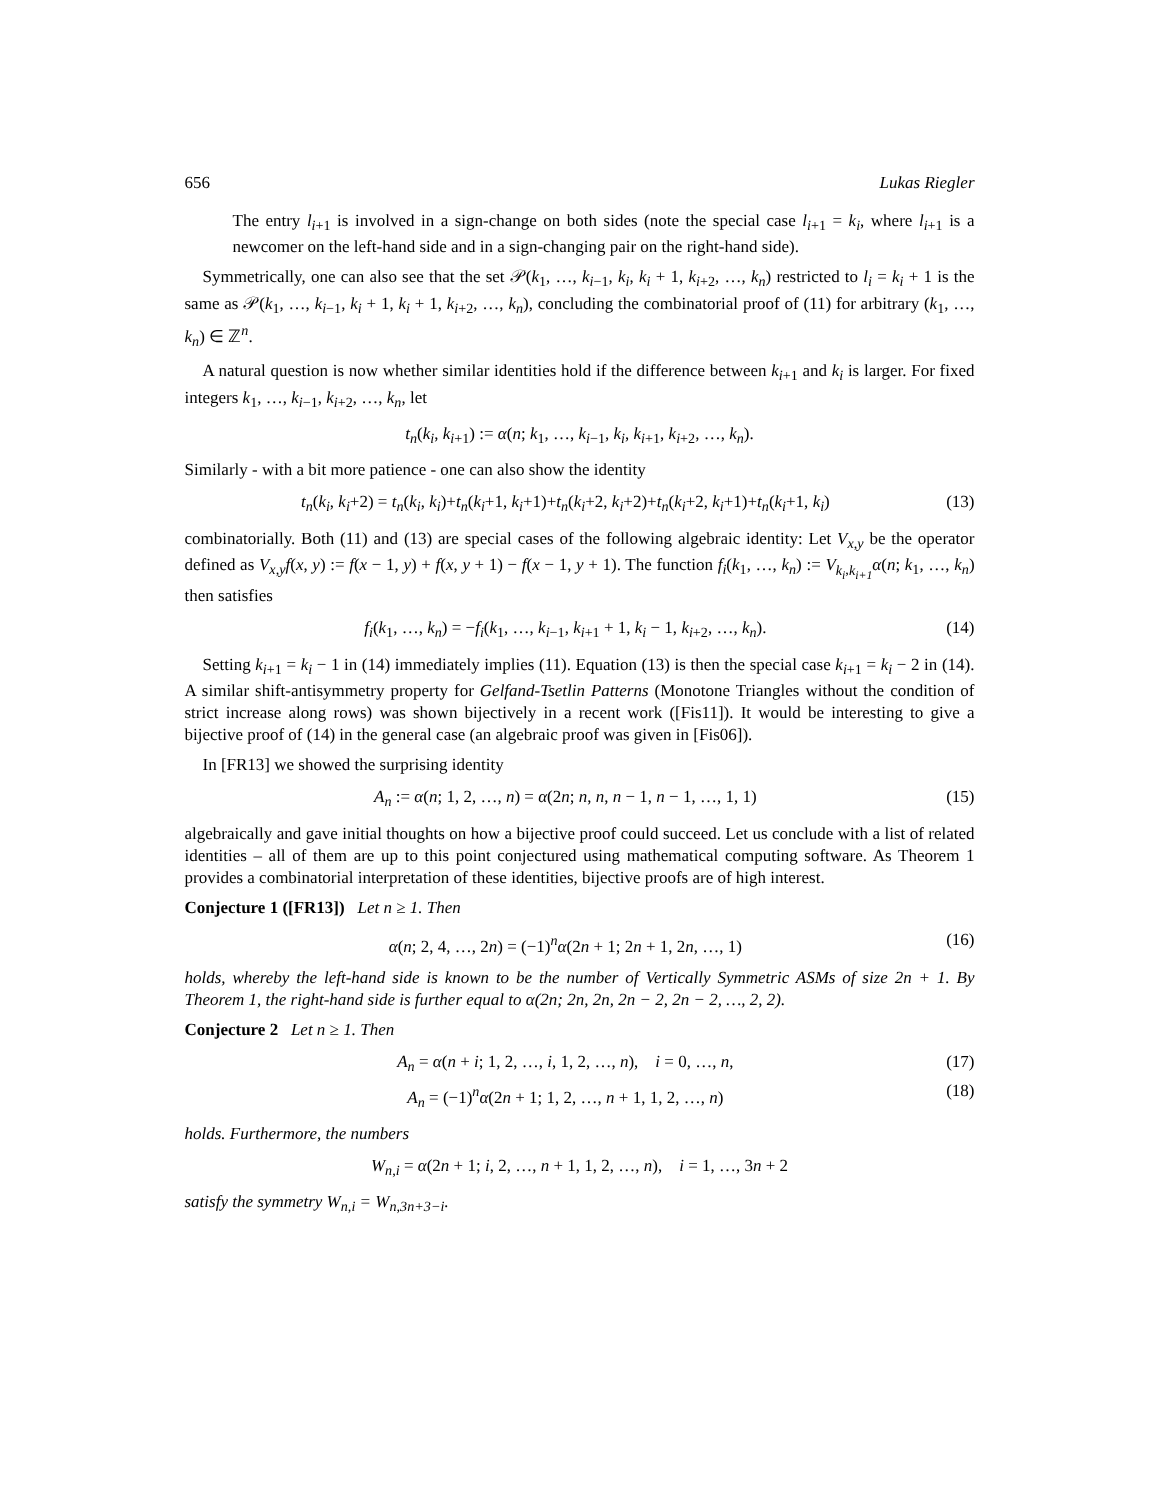656 Lukas Riegler
The entry l<sub>i+1</sub> is involved in a sign-change on both sides (note the special case l<sub>i+1</sub> = k<sub>i</sub>, where l<sub>i+1</sub> is a newcomer on the left-hand side and in a sign-changing pair on the right-hand side).
Symmetrically, one can also see that the set 𝒫(k<sub>1</sub>, …, k<sub>i−1</sub>, k<sub>i</sub>, k<sub>i</sub> + 1, k<sub>i+2</sub>, …, k<sub>n</sub>) restricted to l<sub>i</sub> = k<sub>i</sub> + 1 is the same as 𝒫(k<sub>1</sub>, …, k<sub>i−1</sub>, k<sub>i</sub> + 1, k<sub>i</sub> + 1, k<sub>i+2</sub>, …, k<sub>n</sub>), concluding the combinatorial proof of (11) for arbitrary (k<sub>1</sub>, …, k<sub>n</sub>) ∈ ℤ<sup>n</sup>.
A natural question is now whether similar identities hold if the difference between k<sub>i+1</sub> and k<sub>i</sub> is larger. For fixed integers k<sub>1</sub>, …, k<sub>i−1</sub>, k<sub>i+2</sub>, …, k<sub>n</sub>, let
t<sub>n</sub>(k<sub>i</sub>, k<sub>i+1</sub>) := α(n; k<sub>1</sub>, …, k<sub>i−1</sub>, k<sub>i</sub>, k<sub>i+1</sub>, k<sub>i+2</sub>, …, k<sub>n</sub>).
Similarly - with a bit more patience - one can also show the identity
t<sub>n</sub>(k<sub>i</sub>, k<sub>i</sub>+2) = t<sub>n</sub>(k<sub>i</sub>, k<sub>i</sub>)+t<sub>n</sub>(k<sub>i</sub>+1, k<sub>i</sub>+1)+t<sub>n</sub>(k<sub>i</sub>+2, k<sub>i</sub>+2)+t<sub>n</sub>(k<sub>i</sub>+2, k<sub>i</sub>+1)+t<sub>n</sub>(k<sub>i</sub>+1, k<sub>i</sub>) (13)
combinatorially. Both (11) and (13) are special cases of the following algebraic identity: Let V<sub>x,y</sub> be the operator defined as V<sub>x,y</sub>f(x, y) := f(x − 1, y) + f(x, y + 1) − f(x − 1, y + 1). The function f<sub>i</sub>(k<sub>1</sub>, …, k<sub>n</sub>) := V<sub>k<sub>i</sub>,k<sub>i+1</sub></sub>α(n; k<sub>1</sub>, …, k<sub>n</sub>) then satisfies
f<sub>i</sub>(k<sub>1</sub>, …, k<sub>n</sub>) = −f<sub>i</sub>(k<sub>1</sub>, …, k<sub>i−1</sub>, k<sub>i+1</sub> + 1, k<sub>i</sub> − 1, k<sub>i+2</sub>, …, k<sub>n</sub>). (14)
Setting k<sub>i+1</sub> = k<sub>i</sub> − 1 in (14) immediately implies (11). Equation (13) is then the special case k<sub>i+1</sub> = k<sub>i</sub> − 2 in (14). A similar shift-antisymmetry property for Gelfand-Tsetlin Patterns (Monotone Triangles without the condition of strict increase along rows) was shown bijectively in a recent work ([Fis11]). It would be interesting to give a bijective proof of (14) in the general case (an algebraic proof was given in [Fis06]).
In [FR13] we showed the surprising identity
A<sub>n</sub> := α(n; 1, 2, …, n) = α(2n; n, n, n − 1, n − 1, …, 1, 1) (15)
algebraically and gave initial thoughts on how a bijective proof could succeed. Let us conclude with a list of related identities – all of them are up to this point conjectured using mathematical computing software. As Theorem 1 provides a combinatorial interpretation of these identities, bijective proofs are of high interest.
Conjecture 1 ([FR13]) Let n ≥ 1. Then
α(n; 2, 4, …, 2n) = (−1)<sup>n</sup>α(2n + 1; 2n + 1, 2n, …, 1) (16)
holds, whereby the left-hand side is known to be the number of Vertically Symmetric ASMs of size 2n + 1. By Theorem 1, the right-hand side is further equal to α(2n; 2n, 2n, 2n − 2, 2n − 2, …, 2, 2).
Conjecture 2 Let n ≥ 1. Then
A<sub>n</sub> = α(n + i; 1, 2, …, i, 1, 2, …, n), i = 0, …, n, (17)
A<sub>n</sub> = (−1)<sup>n</sup>α(2n + 1; 1, 2, …, n + 1, 1, 2, …, n) (18)
holds. Furthermore, the numbers
W<sub>n,i</sub> = α(2n + 1; i, 2, …, n + 1, 1, 2, …, n), i = 1, …, 3n + 2
satisfy the symmetry W<sub>n,i</sub> = W<sub>n,3n+3−i</sub>.